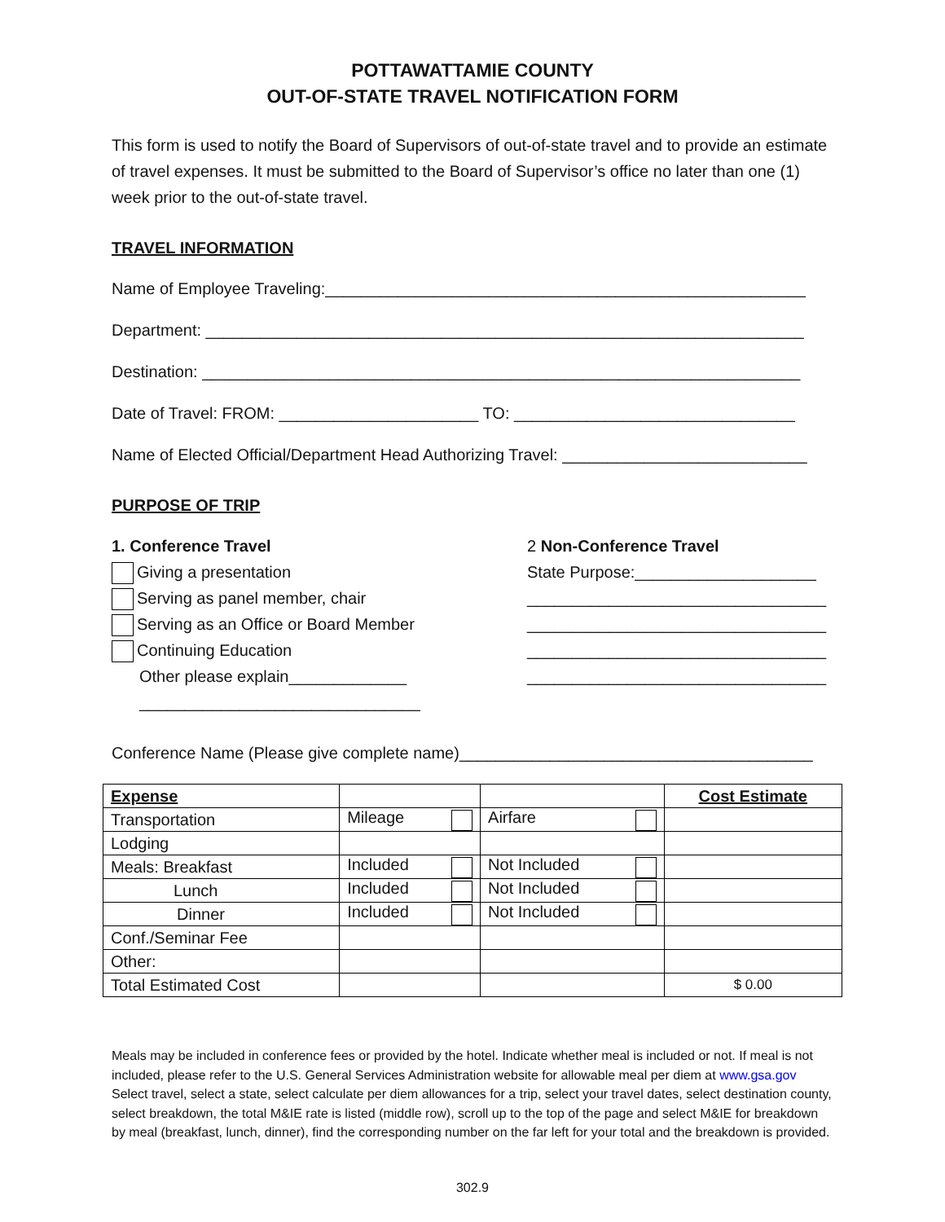POTTAWATTAMIE COUNTY
OUT-OF-STATE TRAVEL NOTIFICATION FORM
This form is used to notify the Board of Supervisors of out-of-state travel and to provide an estimate of travel expenses. It must be submitted to the Board of Supervisor’s office no later than one (1) week prior to the out-of-state travel.
TRAVEL INFORMATION
Name of Employee Traveling:_____________________________________________________
Department: __________________________________________________________________
Destination: __________________________________________________________________
Date of Travel: FROM: ______________________ TO: _______________________________
Name of Elected Official/Department Head Authorizing Travel: ___________________________
PURPOSE OF TRIP
1. Conference Travel
Giving a presentation
Serving as panel member, chair
Serving as an Office or Board Member
Continuing Education
Other please explain_____________
_______________________________
2 Non-Conference Travel
State Purpose:____________________
_________________________________
_________________________________
_________________________________
_________________________________
Conference Name (Please give complete name)_______________________________________
| Expense | | | Cost Estimate |
| --- | --- | --- | --- |
| Transportation | Mileage | Airfare | |
| Lodging | | | |
| Meals: Breakfast | Included | Not Included | |
| Lunch | Included | Not Included | |
| Dinner | Included | Not Included | |
| Conf./Seminar Fee | | | |
| Other: | | | |
| Total Estimated Cost | | | $ 0.00 |
Meals may be included in conference fees or provided by the hotel. Indicate whether meal is included or not. If meal is not included, please refer to the U.S. General Services Administration website for allowable meal per diem at www.gsa.gov Select travel, select a state, select calculate per diem allowances for a trip, select your travel dates, select destination county, select breakdown, the total M&IE rate is listed (middle row), scroll up to the top of the page and select M&IE for breakdown by meal (breakfast, lunch, dinner), find the corresponding number on the far left for your total and the breakdown is provided.
302.9